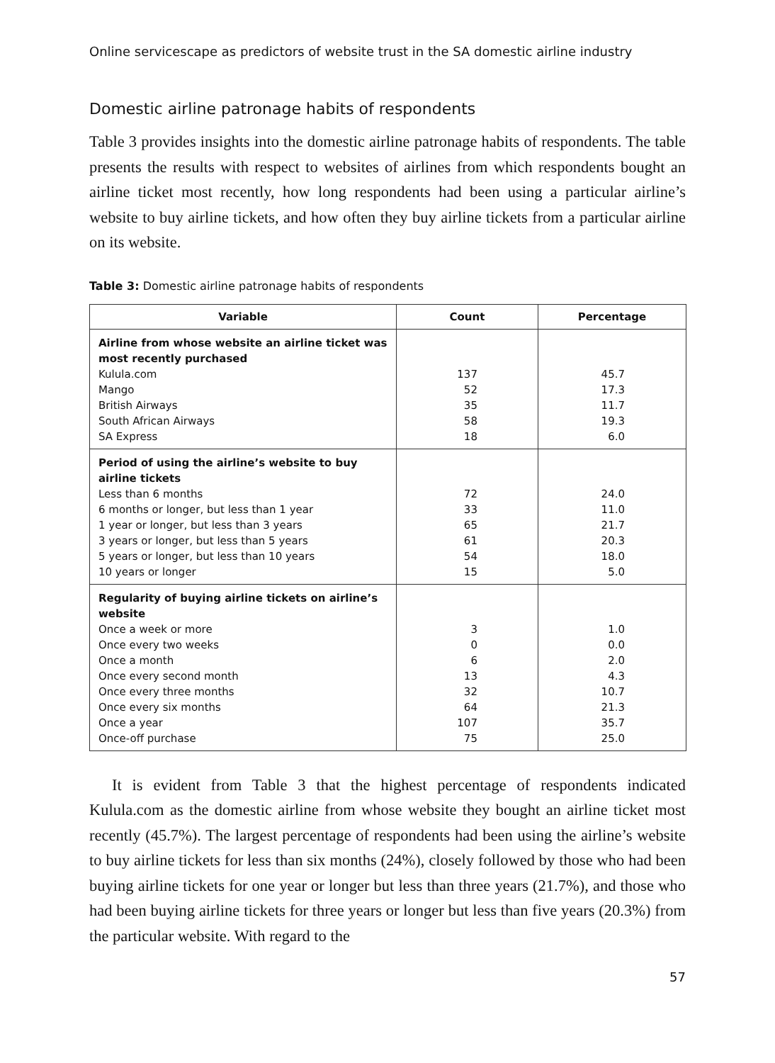Online servicescape as predictors of website trust in the SA domestic airline industry
Domestic airline patronage habits of respondents
Table 3 provides insights into the domestic airline patronage habits of respondents. The table presents the results with respect to websites of airlines from which respondents bought an airline ticket most recently, how long respondents had been using a particular airline’s website to buy airline tickets, and how often they buy airline tickets from a particular airline on its website.
Table 3: Domestic airline patronage habits of respondents
| Variable | Count | Percentage |
| --- | --- | --- |
| Airline from whose website an airline ticket was most recently purchased Kulula.com Mango British Airways South African Airways SA Express | 137 52 35 58 18 | 45.7 17.3 11.7 19.3 6.0 |
| Period of using the airline’s website to buy airline tickets Less than 6 months 6 months or longer, but less than 1 year 1 year or longer, but less than 3 years 3 years or longer, but less than 5 years 5 years or longer, but less than 10 years 10 years or longer | 72 33 65 61 54 15 | 24.0 11.0 21.7 20.3 18.0 5.0 |
| Regularity of buying airline tickets on airline’s website Once a week or more Once every two weeks Once a month Once every second month Once every three months Once every six months Once a year Once-off purchase | 3 0 6 13 32 64 107 75 | 1.0 0.0 2.0 4.3 10.7 21.3 35.7 25.0 |
It is evident from Table 3 that the highest percentage of respondents indicated Kulula.com as the domestic airline from whose website they bought an airline ticket most recently (45.7%). The largest percentage of respondents had been using the airline’s website to buy airline tickets for less than six months (24%), closely followed by those who had been buying airline tickets for one year or longer but less than three years (21.7%), and those who had been buying airline tickets for three years or longer but less than five years (20.3%) from the particular website. With regard to the
57